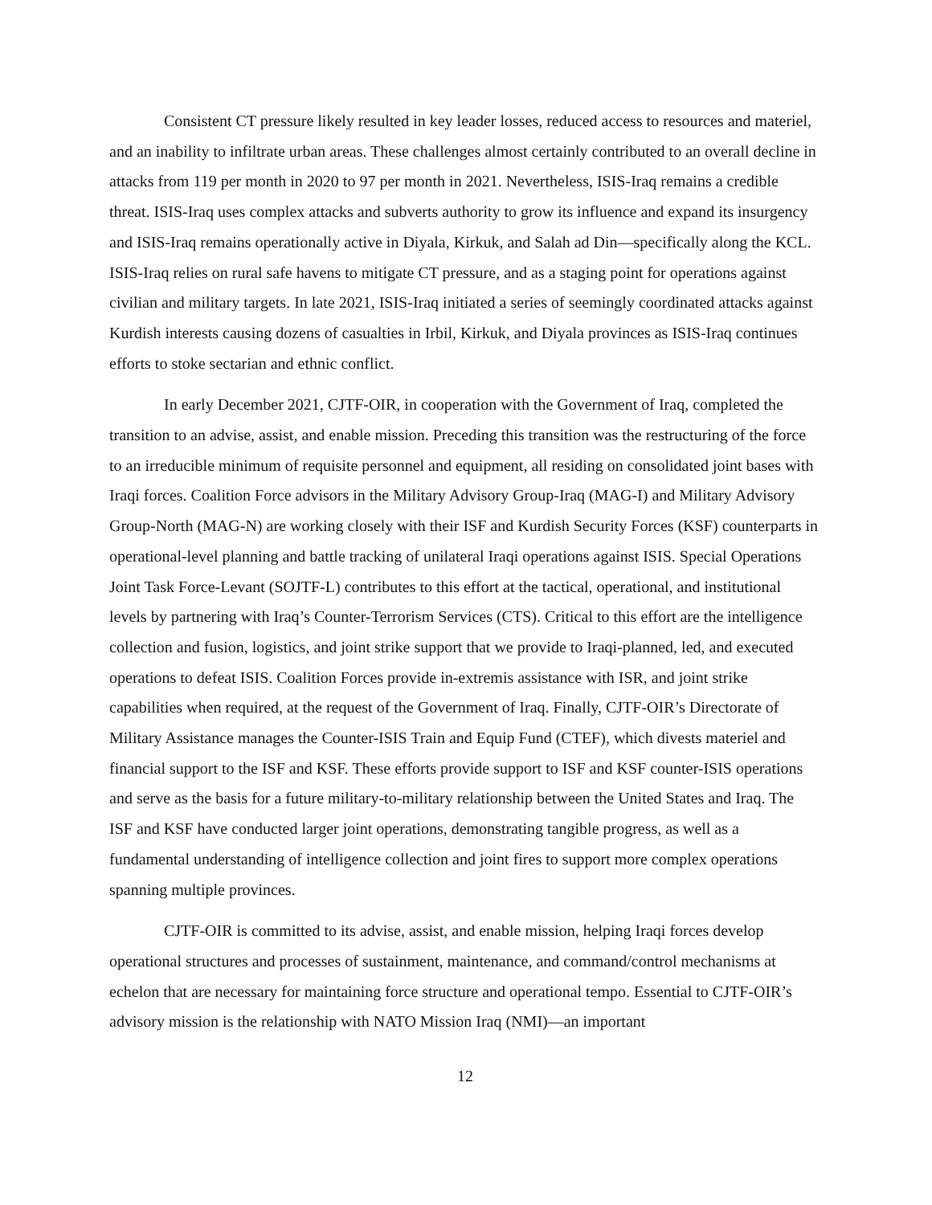Consistent CT pressure likely resulted in key leader losses, reduced access to resources and materiel, and an inability to infiltrate urban areas. These challenges almost certainly contributed to an overall decline in attacks from 119 per month in 2020 to 97 per month in 2021. Nevertheless, ISIS-Iraq remains a credible threat. ISIS-Iraq uses complex attacks and subverts authority to grow its influence and expand its insurgency and ISIS-Iraq remains operationally active in Diyala, Kirkuk, and Salah ad Din—specifically along the KCL. ISIS-Iraq relies on rural safe havens to mitigate CT pressure, and as a staging point for operations against civilian and military targets. In late 2021, ISIS-Iraq initiated a series of seemingly coordinated attacks against Kurdish interests causing dozens of casualties in Irbil, Kirkuk, and Diyala provinces as ISIS-Iraq continues efforts to stoke sectarian and ethnic conflict.
In early December 2021, CJTF-OIR, in cooperation with the Government of Iraq, completed the transition to an advise, assist, and enable mission. Preceding this transition was the restructuring of the force to an irreducible minimum of requisite personnel and equipment, all residing on consolidated joint bases with Iraqi forces. Coalition Force advisors in the Military Advisory Group-Iraq (MAG-I) and Military Advisory Group-North (MAG-N) are working closely with their ISF and Kurdish Security Forces (KSF) counterparts in operational-level planning and battle tracking of unilateral Iraqi operations against ISIS. Special Operations Joint Task Force-Levant (SOJTF-L) contributes to this effort at the tactical, operational, and institutional levels by partnering with Iraq’s Counter-Terrorism Services (CTS). Critical to this effort are the intelligence collection and fusion, logistics, and joint strike support that we provide to Iraqi-planned, led, and executed operations to defeat ISIS. Coalition Forces provide in-extremis assistance with ISR, and joint strike capabilities when required, at the request of the Government of Iraq. Finally, CJTF-OIR’s Directorate of Military Assistance manages the Counter-ISIS Train and Equip Fund (CTEF), which divests materiel and financial support to the ISF and KSF. These efforts provide support to ISF and KSF counter-ISIS operations and serve as the basis for a future military-to-military relationship between the United States and Iraq. The ISF and KSF have conducted larger joint operations, demonstrating tangible progress, as well as a fundamental understanding of intelligence collection and joint fires to support more complex operations spanning multiple provinces.
CJTF-OIR is committed to its advise, assist, and enable mission, helping Iraqi forces develop operational structures and processes of sustainment, maintenance, and command/control mechanisms at echelon that are necessary for maintaining force structure and operational tempo. Essential to CJTF-OIR’s advisory mission is the relationship with NATO Mission Iraq (NMI)—an important
12